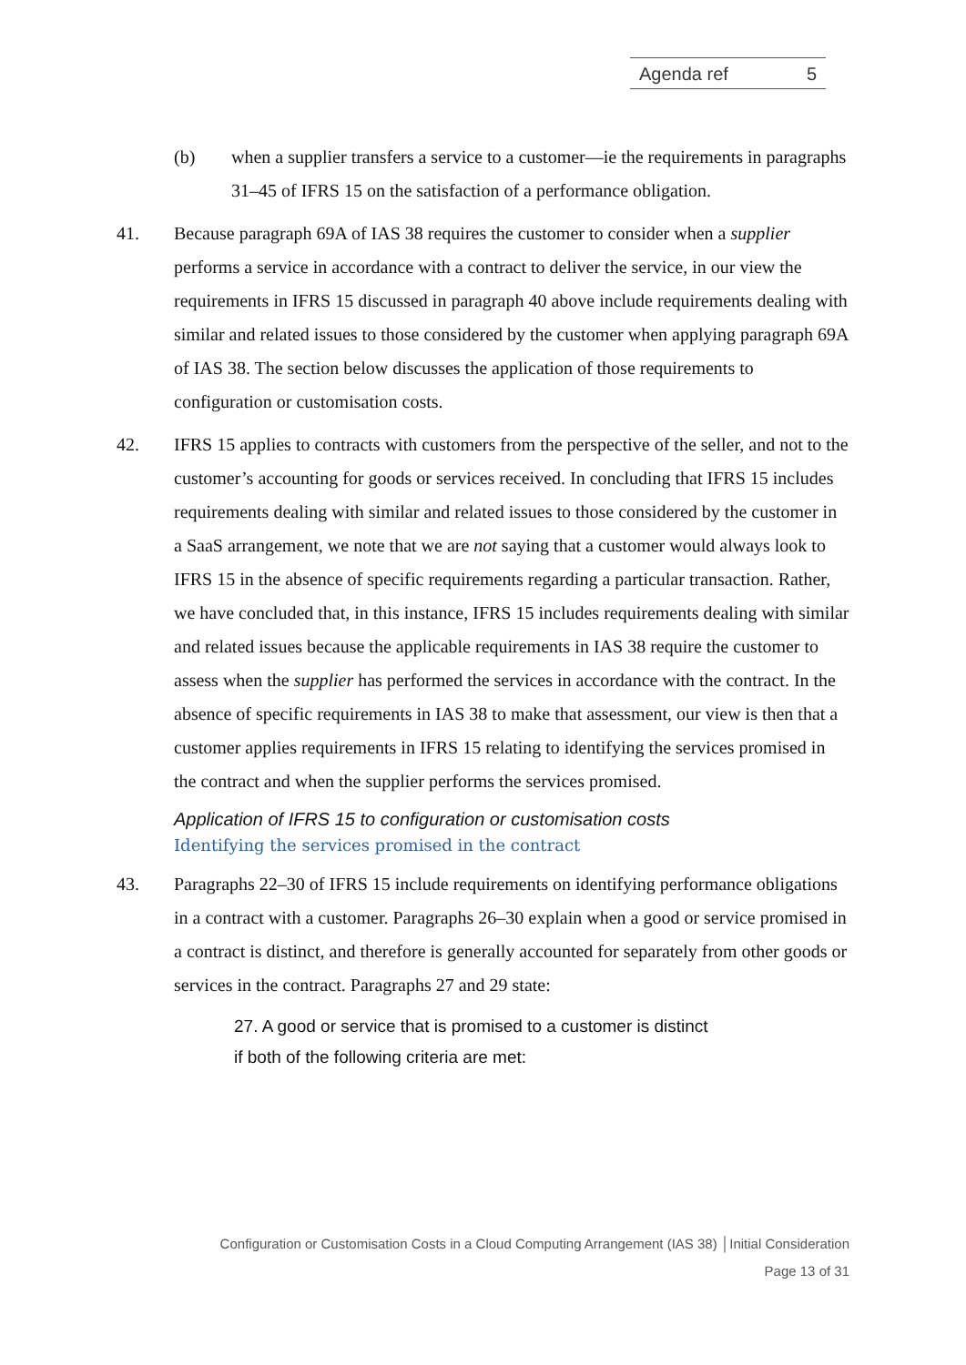Agenda ref 5
(b) when a supplier transfers a service to a customer—ie the requirements in paragraphs 31–45 of IFRS 15 on the satisfaction of a performance obligation.
41. Because paragraph 69A of IAS 38 requires the customer to consider when a supplier performs a service in accordance with a contract to deliver the service, in our view the requirements in IFRS 15 discussed in paragraph 40 above include requirements dealing with similar and related issues to those considered by the customer when applying paragraph 69A of IAS 38. The section below discusses the application of those requirements to configuration or customisation costs.
42. IFRS 15 applies to contracts with customers from the perspective of the seller, and not to the customer’s accounting for goods or services received. In concluding that IFRS 15 includes requirements dealing with similar and related issues to those considered by the customer in a SaaS arrangement, we note that we are not saying that a customer would always look to IFRS 15 in the absence of specific requirements regarding a particular transaction. Rather, we have concluded that, in this instance, IFRS 15 includes requirements dealing with similar and related issues because the applicable requirements in IAS 38 require the customer to assess when the supplier has performed the services in accordance with the contract. In the absence of specific requirements in IAS 38 to make that assessment, our view is then that a customer applies requirements in IFRS 15 relating to identifying the services promised in the contract and when the supplier performs the services promised.
Application of IFRS 15 to configuration or customisation costs
Identifying the services promised in the contract
43. Paragraphs 22–30 of IFRS 15 include requirements on identifying performance obligations in a contract with a customer. Paragraphs 26–30 explain when a good or service promised in a contract is distinct, and therefore is generally accounted for separately from other goods or services in the contract. Paragraphs 27 and 29 state:
27. A good or service that is promised to a customer is distinct
if both of the following criteria are met:
Configuration or Customisation Costs in a Cloud Computing Arrangement (IAS 38) │Initial Consideration
Page 13 of 31